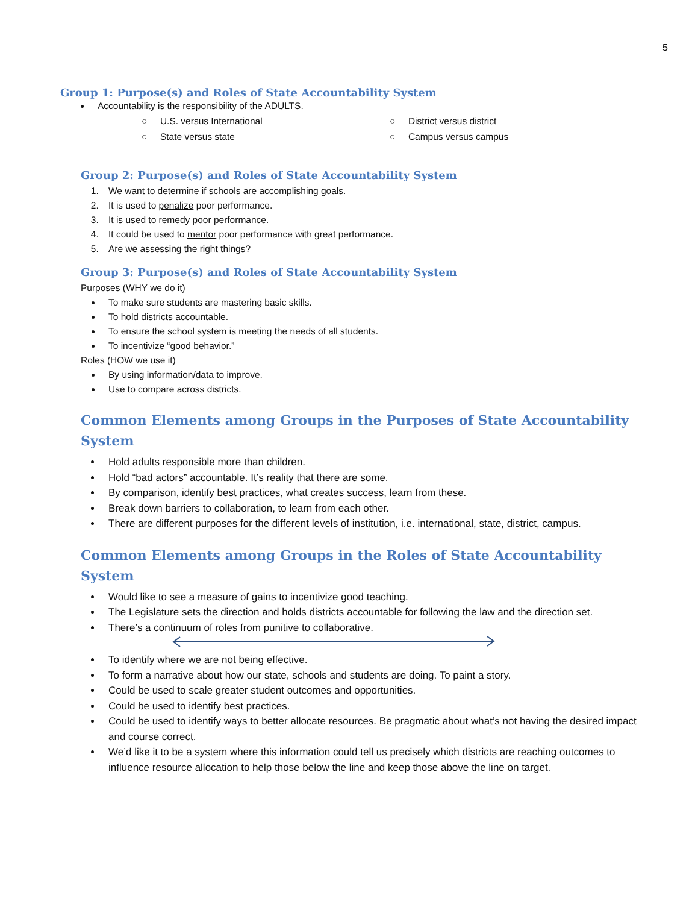5
Group 1: Purpose(s) and Roles of State Accountability System
Accountability is the responsibility of the ADULTS.
○ U.S. versus International
○ State versus state
○ District versus district
○ Campus versus campus
Group 2: Purpose(s) and Roles of State Accountability System
1. We want to determine if schools are accomplishing goals.
2. It is used to penalize poor performance.
3. It is used to remedy poor performance.
4. It could be used to mentor poor performance with great performance.
5. Are we assessing the right things?
Group 3: Purpose(s) and Roles of State Accountability System
Purposes (WHY we do it)
To make sure students are mastering basic skills.
To hold districts accountable.
To ensure the school system is meeting the needs of all students.
To incentivize “good behavior.”
Roles (HOW we use it)
By using information/data to improve.
Use to compare across districts.
Common Elements among Groups in the Purposes of State Accountability System
Hold adults responsible more than children.
Hold “bad actors” accountable. It’s reality that there are some.
By comparison, identify best practices, what creates success, learn from these.
Break down barriers to collaboration, to learn from each other.
There are different purposes for the different levels of institution, i.e. international, state, district, campus.
Common Elements among Groups in the Roles of State Accountability System
Would like to see a measure of gains to incentivize good teaching.
The Legislature sets the direction and holds districts accountable for following the law and the direction set.
There’s a continuum of roles from punitive to collaborative.
To identify where we are not being effective.
To form a narrative about how our state, schools and students are doing. To paint a story.
Could be used to scale greater student outcomes and opportunities.
Could be used to identify best practices.
Could be used to identify ways to better allocate resources. Be pragmatic about what’s not having the desired impact and course correct.
We’d like it to be a system where this information could tell us precisely which districts are reaching outcomes to influence resource allocation to help those below the line and keep those above the line on target.